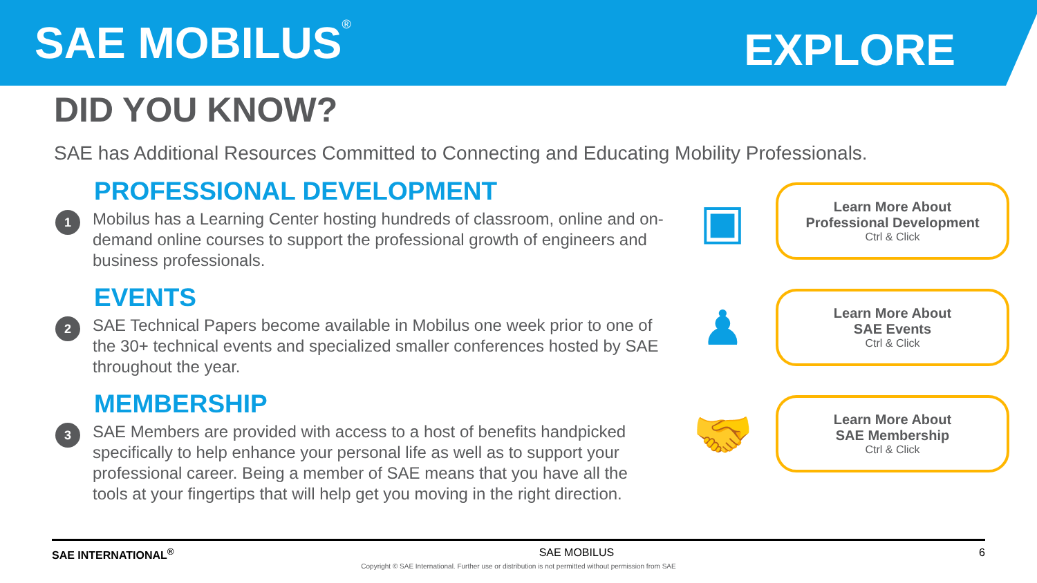SAE MOBILUS<sup>®</sup>
EXPLORE
DID YOU KNOW?
SAE has Additional Resources Committed to Connecting and Educating Mobility Professionals.
PROFESSIONAL DEVELOPMENT
1
Mobilus has a Learning Center hosting hundreds of classroom, online and on-demand online courses to support the professional growth of engineers and business professionals.
▣
Learn More About
Professional Development
Ctrl & Click
EVENTS
2
SAE Technical Papers become available in Mobilus one week prior to one of the 30+ technical events and specialized smaller conferences hosted by SAE throughout the year.
♟
Learn More About
SAE Events
Ctrl & Click
MEMBERSHIP
3
SAE Members are provided with access to a host of benefits handpicked specifically to help enhance your personal life as well as to support your professional career. Being a member of SAE means that you have all the tools at your fingertips that will help get you moving in the right direction.
🤝
Learn More About
SAE Membership
Ctrl & Click
SAE INTERNATIONAL<sup>®</sup> SAE MOBILUS 6
Copyright © SAE International. Further use or distribution is not permitted without permission from SAE